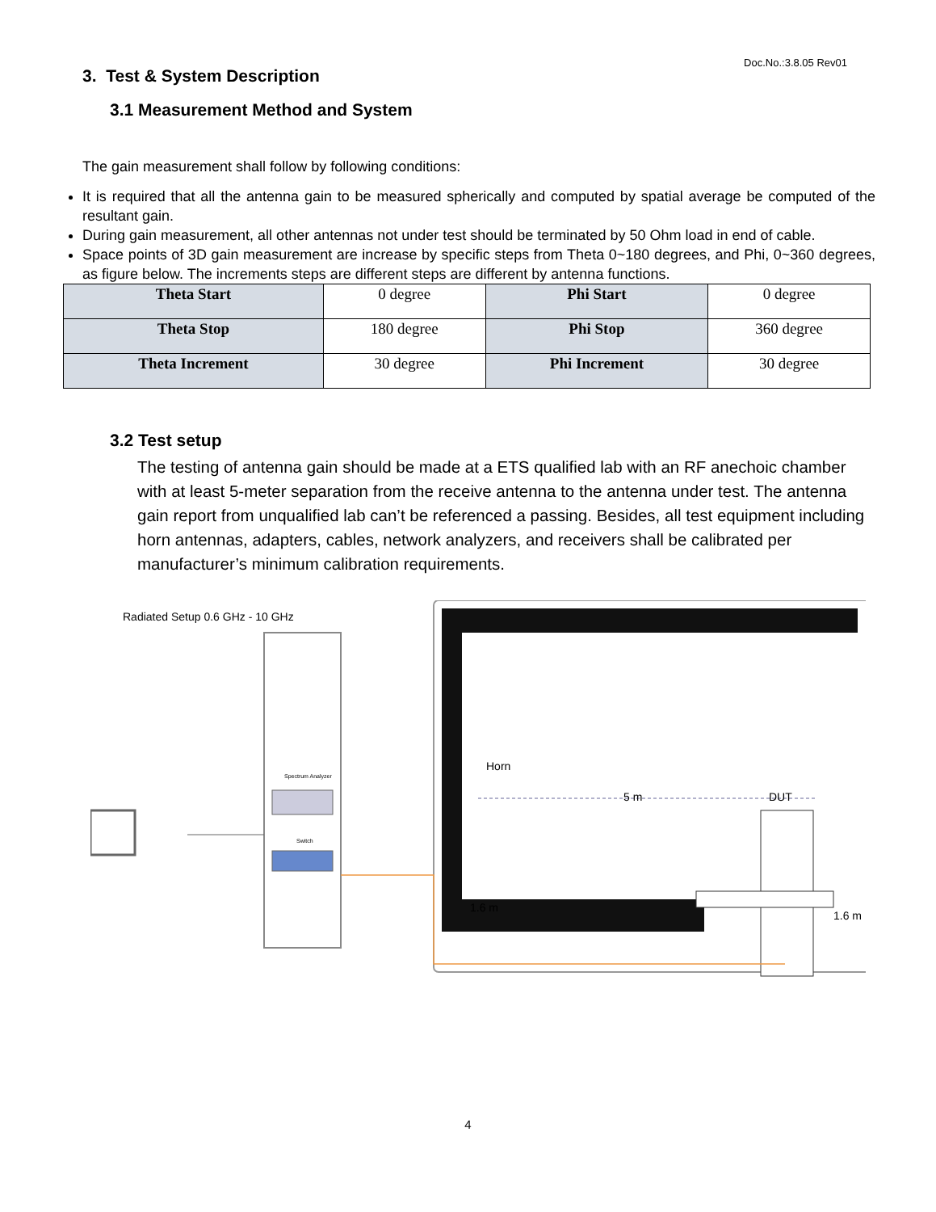Doc.No.:3.8.05 Rev01
3. Test & System Description
3.1 Measurement Method and System
The gain measurement shall follow by following conditions:
It is required that all the antenna gain to be measured spherically and computed by spatial average be computed of the resultant gain.
During gain measurement, all other antennas not under test should be terminated by 50 Ohm load in end of cable.
Space points of 3D gain measurement are increase by specific steps from Theta 0~180 degrees, and Phi, 0~360 degrees, as figure below. The increments steps are different steps are different by antenna functions.
| Theta Start | 0 degree | Phi Start | 0 degree |
| Theta Stop | 180 degree | Phi Stop | 360 degree |
| Theta Increment | 30 degree | Phi Increment | 30 degree |
3.2 Test setup
The testing of antenna gain should be made at a ETS qualified lab with an RF anechoic chamber with at least 5-meter separation from the receive antenna to the antenna under test. The antenna gain report from unqualified lab can’t be referenced a passing. Besides, all test equipment including horn antennas, adapters, cables, network analyzers, and receivers shall be calibrated per manufacturer’s minimum calibration requirements.
Radiated Setup 0.6 GHz - 10 GHz
Spectrum Analyzer
Switch
Horn
5 m
DUT
1.6 m
1.6 m
4